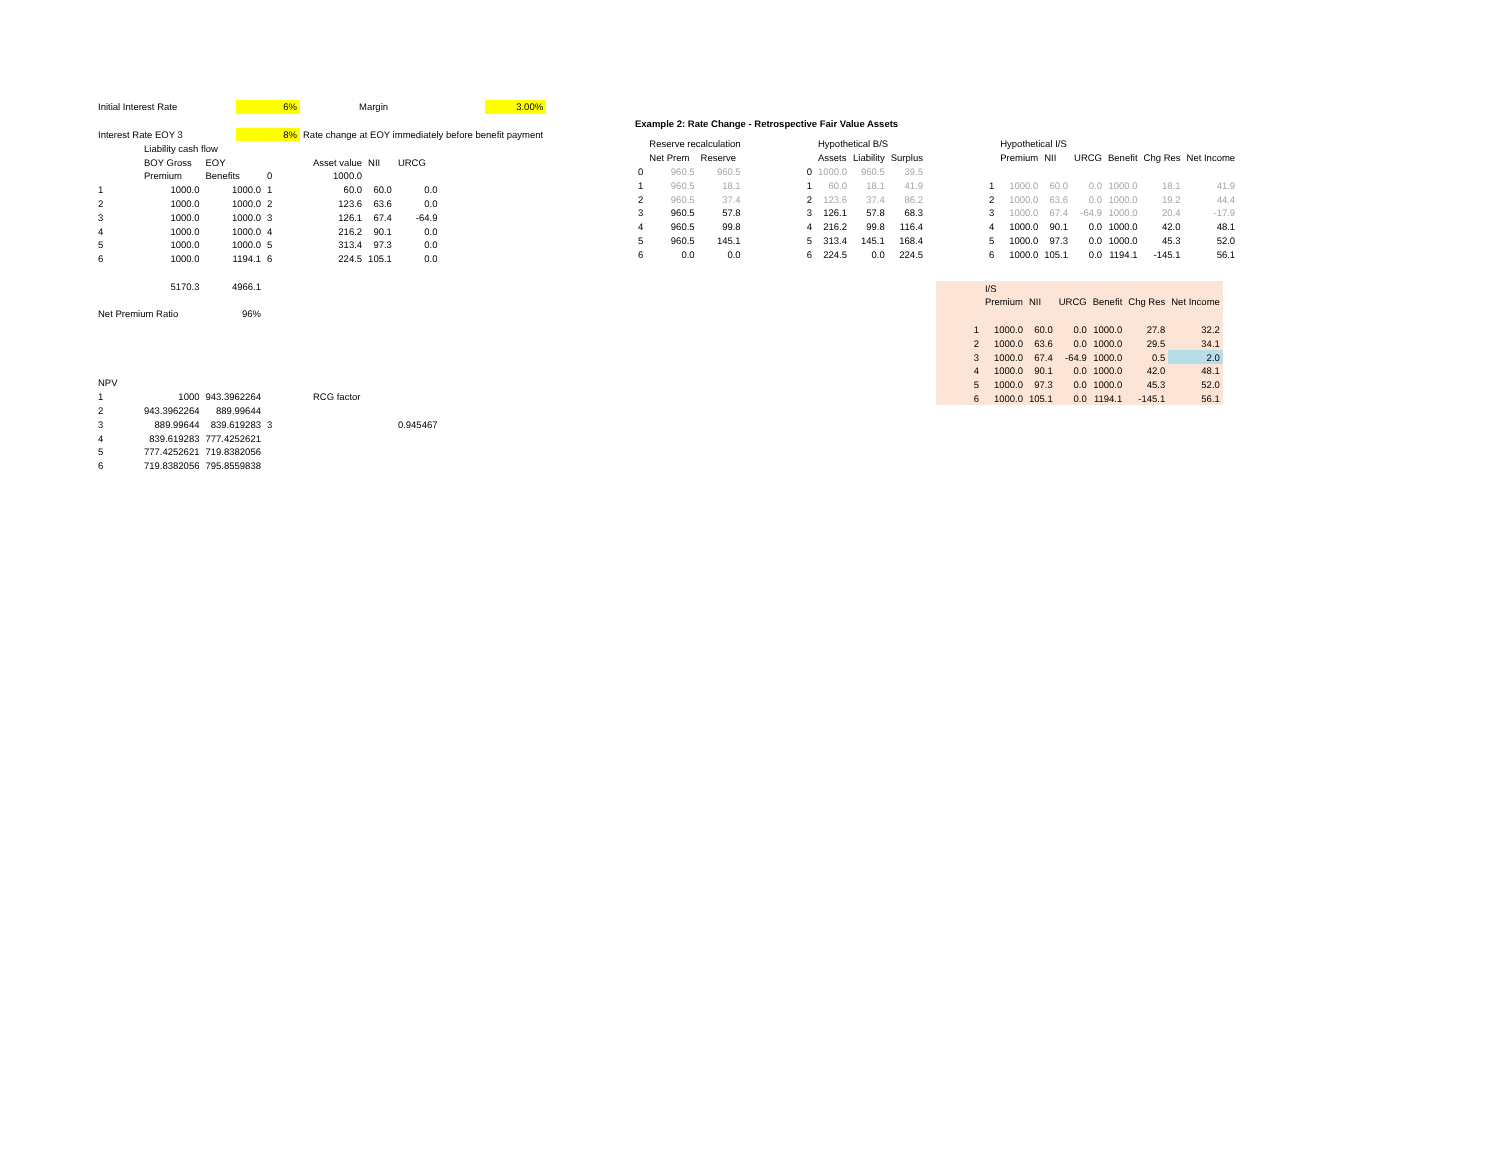| Initial Interest Rate | 6% | | Margin | 3.00% |
| Interest Rate EOY 3 | 8% | Rate change at EOY immediately before benefit payment | | |
| | Liability cash flow | | | | | | |
| | BOY Gross | EOY | | Asset value | NII | URCG | |
| | Premium | Benefits | 0 | 1000.0 | | | |
| 1 | 1000.0 | 1000.0 | 1 | 60.0 | 60.0 | 0.0 | |
| 2 | 1000.0 | 1000.0 | 2 | 123.6 | 63.6 | 0.0 | |
| 3 | 1000.0 | 1000.0 | 3 | 126.1 | 67.4 | -64.9 | |
| 4 | 1000.0 | 1000.0 | 4 | 216.2 | 90.1 | 0.0 | |
| 5 | 1000.0 | 1000.0 | 5 | 313.4 | 97.3 | 0.0 | |
| 6 | 1000.0 | 1194.1 | 6 | 224.5 | 105.1 | 0.0 | |
| | 5170.3 | 4966.1 | | | | | |
| Net Premium Ratio | | 96% | | | | | |
| NPV | | | | | | | |
| 1 | 1000 | 943.3962264 | | RCG factor | | | |
| 2 | 943.3962264 | 889.99644 | | | | | |
| 3 | 889.99644 | 839.619283 | 3 | | | 0.945467 | |
| 4 | 839.619283 | 777.4252621 | | | | | |
| 5 | 777.4252621 | 719.8382056 | | | | | |
| 6 | 719.8382056 | 795.8559838 | | | | | |
Example 2: Rate Change - Retrospective Fair Value Assets
| | Reserve recalculation | |
| | Net Prem | Reserve |
| 0 | 960.5 | 960.5 |
| 1 | 960.5 | 18.1 |
| 2 | 960.5 | 37.4 |
| 3 | 960.5 | 57.8 |
| 4 | 960.5 | 99.8 |
| 5 | 960.5 | 145.1 |
| 6 | 0.0 | 0.0 |
| | Hypothetical B/S | | |
| | Assets | Liability | Surplus |
| 0 | 1000.0 | 960.5 | 39.5 |
| 1 | 60.0 | 18.1 | 41.9 |
| 2 | 123.6 | 37.4 | 86.2 |
| 3 | 126.1 | 57.8 | 68.3 |
| 4 | 216.2 | 99.8 | 116.4 |
| 5 | 313.4 | 145.1 | 168.4 |
| 6 | 224.5 | 0.0 | 224.5 |
| | Hypothetical I/S | | | | | |
| | Premium | NII | URCG | Benefit | Chg Res | Net Income |
| 1 | 1000.0 | 60.0 | 0.0 | 1000.0 | 18.1 | 41.9 |
| 2 | 1000.0 | 63.6 | 0.0 | 1000.0 | 19.2 | 44.4 |
| 3 | 1000.0 | 67.4 | -64.9 | 1000.0 | 20.4 | -17.9 |
| 4 | 1000.0 | 90.1 | 0.0 | 1000.0 | 42.0 | 48.1 |
| 5 | 1000.0 | 97.3 | 0.0 | 1000.0 | 45.3 | 52.0 |
| 6 | 1000.0 | 105.1 | 0.0 | 1194.1 | -145.1 | 56.1 |
| | I/S | | | | | |
| | Premium | NII | URCG | Benefit | Chg Res | Net Income |
| 1 | 1000.0 | 60.0 | 0.0 | 1000.0 | 27.8 | 32.2 |
| 2 | 1000.0 | 63.6 | 0.0 | 1000.0 | 29.5 | 34.1 |
| 3 | 1000.0 | 67.4 | -64.9 | 1000.0 | 0.5 | 2.0 |
| 4 | 1000.0 | 90.1 | 0.0 | 1000.0 | 42.0 | 48.1 |
| 5 | 1000.0 | 97.3 | 0.0 | 1000.0 | 45.3 | 52.0 |
| 6 | 1000.0 | 105.1 | 0.0 | 1194.1 | -145.1 | 56.1 |